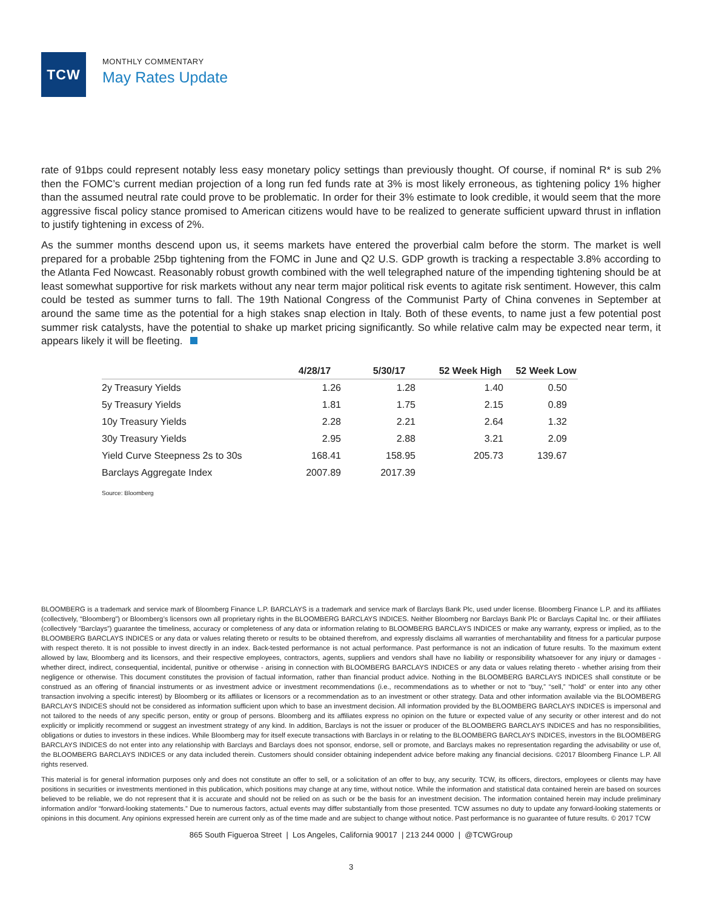TCW
MONTHLY COMMENTARY
May Rates Update
rate of 91bps could represent notably less easy monetary policy settings than previously thought. Of course, if nominal R* is sub 2% then the FOMC’s current median projection of a long run fed funds rate at 3% is most likely erroneous, as tightening policy 1% higher than the assumed neutral rate could prove to be problematic. In order for their 3% estimate to look credible, it would seem that the more aggressive fiscal policy stance promised to American citizens would have to be realized to generate sufficient upward thrust in inflation to justify tightening in excess of 2%.
As the summer months descend upon us, it seems markets have entered the proverbial calm before the storm. The market is well prepared for a probable 25bp tightening from the FOMC in June and Q2 U.S. GDP growth is tracking a respectable 3.8% according to the Atlanta Fed Nowcast. Reasonably robust growth combined with the well telegraphed nature of the impending tightening should be at least somewhat supportive for risk markets without any near term major political risk events to agitate risk sentiment. However, this calm could be tested as summer turns to fall. The 19th National Congress of the Communist Party of China convenes in September at around the same time as the potential for a high stakes snap election in Italy. Both of these events, to name just a few potential post summer risk catalysts, have the potential to shake up market pricing significantly. So while relative calm may be expected near term, it appears likely it will be fleeting.
| | 4/28/17 | 5/30/17 | 52 Week High | 52 Week Low |
| --- | --- | --- | --- | --- |
| 2y Treasury Yields | 1.26 | 1.28 | 1.40 | 0.50 |
| 5y Treasury Yields | 1.81 | 1.75 | 2.15 | 0.89 |
| 10y Treasury Yields | 2.28 | 2.21 | 2.64 | 1.32 |
| 30y Treasury Yields | 2.95 | 2.88 | 3.21 | 2.09 |
| Yield Curve Steepness 2s to 30s | 168.41 | 158.95 | 205.73 | 139.67 |
| Barclays Aggregate Index | 2007.89 | 2017.39 | | |
Source: Bloomberg
BLOOMBERG is a trademark and service mark of Bloomberg Finance L.P. BARCLAYS is a trademark and service mark of Barclays Bank Plc, used under license. Bloomberg Finance L.P. and its affiliates (collectively, “Bloomberg”) or Bloomberg’s licensors own all proprietary rights in the BLOOMBERG BARCLAYS INDICES. Neither Bloomberg nor Barclays Bank Plc or Barclays Capital Inc. or their affiliates (collectively “Barclays”) guarantee the timeliness, accuracy or completeness of any data or information relating to BLOOMBERG BARCLAYS INDICES or make any warranty, express or implied, as to the BLOOMBERG BARCLAYS INDICES or any data or values relating thereto or results to be obtained therefrom, and expressly disclaims all warranties of merchantability and fitness for a particular purpose with respect thereto. It is not possible to invest directly in an index. Back-tested performance is not actual performance. Past performance is not an indication of future results. To the maximum extent allowed by law, Bloomberg and its licensors, and their respective employees, contractors, agents, suppliers and vendors shall have no liability or responsibility whatsoever for any injury or damages - whether direct, indirect, consequential, incidental, punitive or otherwise - arising in connection with BLOOMBERG BARCLAYS INDICES or any data or values relating thereto - whether arising from their negligence or otherwise. This document constitutes the provision of factual information, rather than financial product advice. Nothing in the BLOOMBERG BARCLAYS INDICES shall constitute or be construed as an offering of financial instruments or as investment advice or investment recommendations (i.e., recommendations as to whether or not to “buy,” “sell,” “hold” or enter into any other transaction involving a specific interest) by Bloomberg or its affiliates or licensors or a recommendation as to an investment or other strategy. Data and other information available via the BLOOMBERG BARCLAYS INDICES should not be considered as information sufficient upon which to base an investment decision. All information provided by the BLOOMBERG BARCLAYS INDICES is impersonal and not tailored to the needs of any specific person, entity or group of persons. Bloomberg and its affiliates express no opinion on the future or expected value of any security or other interest and do not explicitly or implicitly recommend or suggest an investment strategy of any kind. In addition, Barclays is not the issuer or producer of the BLOOMBERG BARCLAYS INDICES and has no responsibilities, obligations or duties to investors in these indices. While Bloomberg may for itself execute transactions with Barclays in or relating to the BLOOMBERG BARCLAYS INDICES, investors in the BLOOMBERG BARCLAYS INDICES do not enter into any relationship with Barclays and Barclays does not sponsor, endorse, sell or promote, and Barclays makes no representation regarding the advisability or use of, the BLOOMBERG BARCLAYS INDICES or any data included therein. Customers should consider obtaining independent advice before making any financial decisions. ©2017 Bloomberg Finance L.P. All rights reserved.
This material is for general information purposes only and does not constitute an offer to sell, or a solicitation of an offer to buy, any security. TCW, its officers, directors, employees or clients may have positions in securities or investments mentioned in this publication, which positions may change at any time, without notice. While the information and statistical data contained herein are based on sources believed to be reliable, we do not represent that it is accurate and should not be relied on as such or be the basis for an investment decision. The information contained herein may include preliminary information and/or “forward-looking statements.” Due to numerous factors, actual events may differ substantially from those presented. TCW assumes no duty to update any forward-looking statements or opinions in this document. Any opinions expressed herein are current only as of the time made and are subject to change without notice. Past performance is no guarantee of future results. © 2017 TCW
865 South Figueroa Street | Los Angeles, California 90017 | 213 244 0000 | @TCWGroup
3